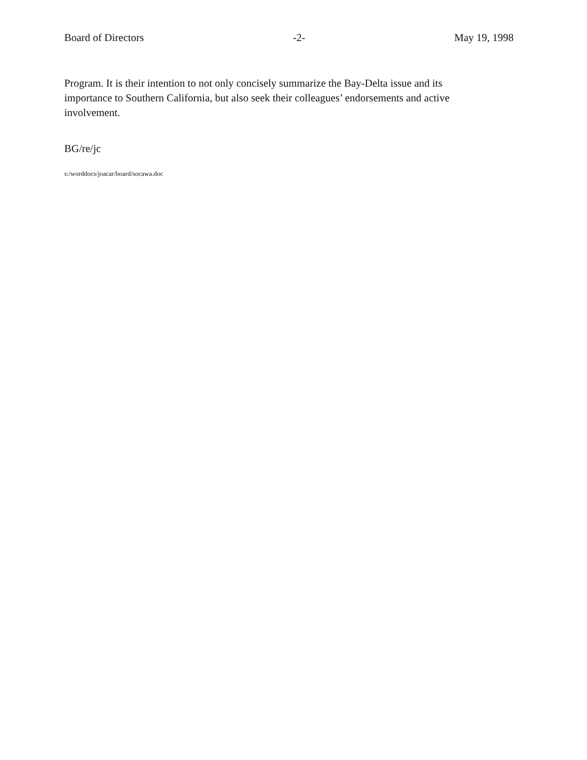Board of Directors -2- May 19, 1998
Program. It is their intention to not only concisely summarize the Bay-Delta issue and its importance to Southern California, but also seek their colleagues’ endorsements and active involvement.
BG/re/jc
s:/worddocs/joacar/board/socawa.doc